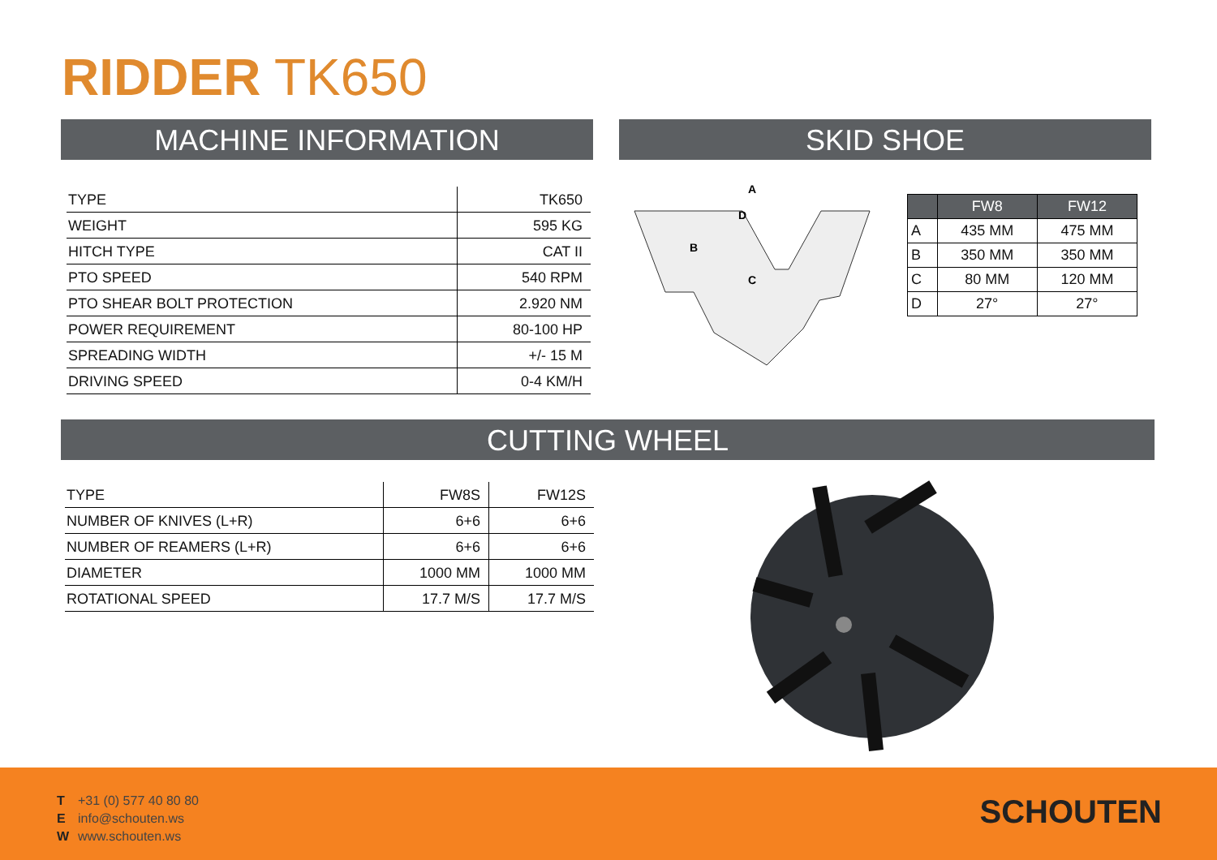RIDDER TK650
MACHINE INFORMATION SKID SHOE
| TYPE | TK650 |
| WEIGHT | 595 KG |
| HITCH TYPE | CAT II |
| PTO SPEED | 540 RPM |
| PTO SHEAR BOLT PROTECTION | 2.920 NM |
| POWER REQUIREMENT | 80-100 HP |
| SPREADING WIDTH | +/- 15 M |
| DRIVING SPEED | 0-4 KM/H |
A
D
B
C
| | FW8 | FW12 |
| --- | --- | --- |
| A | 435 MM | 475 MM |
| B | 350 MM | 350 MM |
| C | 80 MM | 120 MM |
| D | 27° | 27° |
CUTTING WHEEL
| TYPE | FW8S | FW12S |
| NUMBER OF KNIVES (L+R) | 6+6 | 6+6 |
| NUMBER OF REAMERS (L+R) | 6+6 | 6+6 |
| DIAMETER | 1000 MM | 1000 MM |
| ROTATIONAL SPEED | 17.7 M/S | 17.7 M/S |
T +31 (0) 577 40 80 80
Einfo@schouten.ws
Wwww.schouten.ws
SCHOUTEN